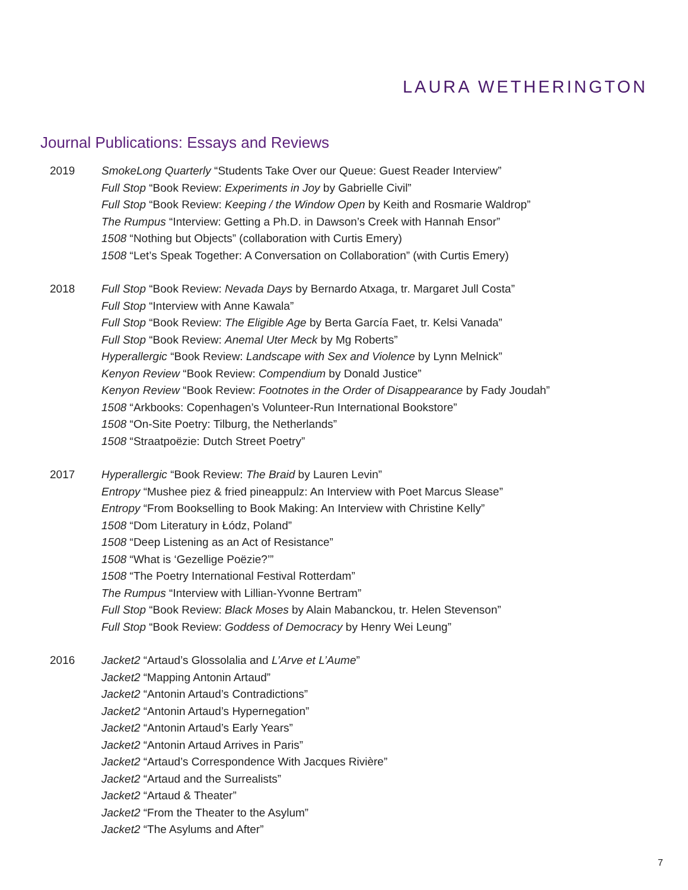LAURA WETHERINGTON
Journal Publications: Essays and Reviews
2019 SmokeLong Quarterly “Students Take Over our Queue: Guest Reader Interview”
Full Stop “Book Review: Experiments in Joy by Gabrielle Civil”
Full Stop “Book Review: Keeping / the Window Open by Keith and Rosmarie Waldrop”
The Rumpus “Interview: Getting a Ph.D. in Dawson’s Creek with Hannah Ensor”
1508 “Nothing but Objects” (collaboration with Curtis Emery)
1508 “Let’s Speak Together: A Conversation on Collaboration” (with Curtis Emery)
2018 Full Stop “Book Review: Nevada Days by Bernardo Atxaga, tr. Margaret Jull Costa”
Full Stop “Interview with Anne Kawala”
Full Stop “Book Review: The Eligible Age by Berta García Faet, tr. Kelsi Vanada”
Full Stop “Book Review: Anemal Uter Meck by Mg Roberts”
Hyperallergic “Book Review: Landscape with Sex and Violence by Lynn Melnick”
Kenyon Review “Book Review: Compendium by Donald Justice”
Kenyon Review “Book Review: Footnotes in the Order of Disappearance by Fady Joudah”
1508 “Arkbooks: Copenhagen’s Volunteer-Run International Bookstore”
1508 “On-Site Poetry: Tilburg, the Netherlands”
1508 “Straatpoëzie: Dutch Street Poetry”
2017 Hyperallergic “Book Review: The Braid by Lauren Levin”
Entropy “Mushee piez & fried pineappulz: An Interview with Poet Marcus Slease”
Entropy “From Bookselling to Book Making: An Interview with Christine Kelly”
1508 “Dom Literatury in Łódz, Poland”
1508 “Deep Listening as an Act of Resistance”
1508 “What is ‘Gezellige Poëzie?’”
1508 “The Poetry International Festival Rotterdam”
The Rumpus “Interview with Lillian-Yvonne Bertram”
Full Stop “Book Review: Black Moses by Alain Mabanckou, tr. Helen Stevenson”
Full Stop “Book Review: Goddess of Democracy by Henry Wei Leung”
2016 Jacket2 “Artaud’s Glossolalia and L’Arve et L’Aume”
Jacket2 “Mapping Antonin Artaud”
Jacket2 “Antonin Artaud’s Contradictions”
Jacket2 “Antonin Artaud’s Hypernegation”
Jacket2 “Antonin Artaud’s Early Years”
Jacket2 “Antonin Artaud Arrives in Paris”
Jacket2 “Artaud’s Correspondence With Jacques Rivière”
Jacket2 “Artaud and the Surrealists”
Jacket2 “Artaud & Theater”
Jacket2 “From the Theater to the Asylum”
Jacket2 “The Asylums and After”
7